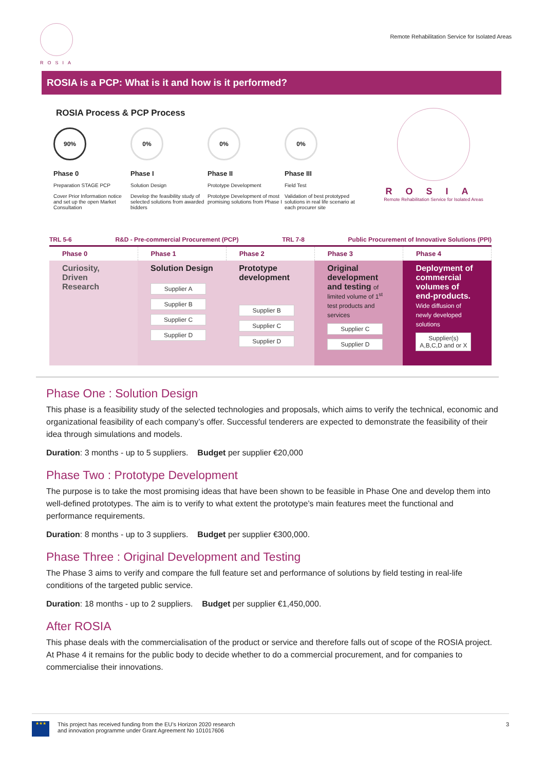ROSIA
Remote Rehabilitation Service for Isolated Areas
ROSIA is a PCP: What is it and how is it performed?
ROSIA Process & PCP Process
90%
Phase 0
Preparation STAGE PCP
Cover Prior Information notice and set up the open Market Consultation
0%
Phase I
Solution Design
Develop the feasibility study of selected solutions from awarded bidders
0%
Phase II
Prototype Development
Prototype Development of most promising solutions from Phase I
0%
Phase III
Field Test
Validation of best prototyped solutions in real life scenario at each procurer site
ROSIA
Remote Rehabilitation Service for Isolated Areas
TRL 5-6 R&D - Pre-commercial Procurement (PCP) TRL 7-8 Public Procurement of Innovative Solutions (PPI)
| Phase 0 | Phase 1 | Phase 2 | Phase 3 | Phase 4 |
| --- | --- | --- | --- | --- |
| Curiosity, Driven Research | Solution Design Supplier A Supplier B Supplier C Supplier D | Prototype development Supplier B Supplier C Supplier D | Original development and testing of limited volume of 1<sup>st</sup> test products and services Supplier C Supplier D | Deployment of commercial volumes of end-products. Wide diffusion of newly developed solutions Supplier(s) A,B,C,D and or X |
Phase One : Solution Design
This phase is a feasibility study of the selected technologies and proposals, which aims to verify the technical, economic and organizational feasibility of each company’s offer. Successful tenderers are expected to demonstrate the feasibility of their idea through simulations and models.
Duration: 3 months - up to 5 suppliers. Budget per supplier €20,000
Phase Two : Prototype Development
The purpose is to take the most promising ideas that have been shown to be feasible in Phase One and develop them into well-defined prototypes. The aim is to verify to what extent the prototype’s main features meet the functional and performance requirements.
Duration: 8 months - up to 3 suppliers. Budget per supplier €300,000.
Phase Three : Original Development and Testing
The Phase 3 aims to verify and compare the full feature set and performance of solutions by field testing in real-life conditions of the targeted public service.
Duration: 18 months - up to 2 suppliers. Budget per supplier €1,450,000.
After ROSIA
This phase deals with the commercialisation of the product or service and therefore falls out of scope of the ROSIA project. At Phase 4 it remains for the public body to decide whether to do a commercial procurement, and for companies to commercialise their innovations.
★★★
This project has received funding from the EU’s Horizon 2020 research
and innovation programme under Grant Agreement No 101017606
3